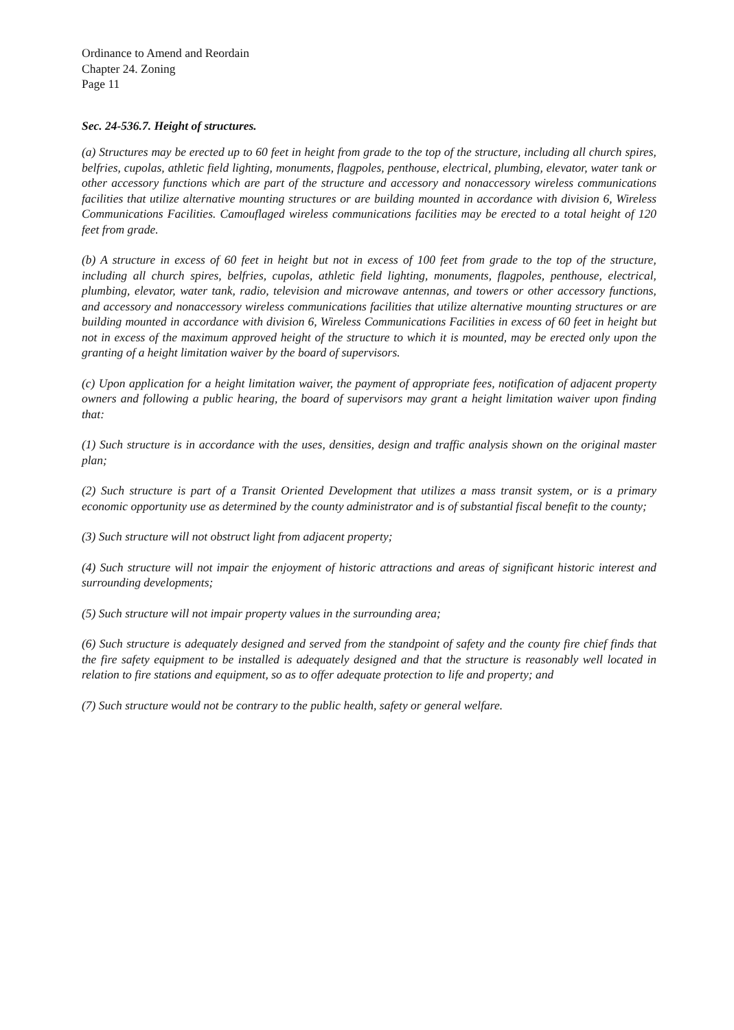Ordinance to Amend and Reordain
Chapter 24. Zoning
Page 11
Sec. 24-536.7. Height of structures.
(a) Structures may be erected up to 60 feet in height from grade to the top of the structure, including all church spires, belfries, cupolas, athletic field lighting, monuments, flagpoles, penthouse, electrical, plumbing, elevator, water tank or other accessory functions which are part of the structure and accessory and nonaccessory wireless communications facilities that utilize alternative mounting structures or are building mounted in accordance with division 6, Wireless Communications Facilities. Camouflaged wireless communications facilities may be erected to a total height of 120 feet from grade.
(b) A structure in excess of 60 feet in height but not in excess of 100 feet from grade to the top of the structure, including all church spires, belfries, cupolas, athletic field lighting, monuments, flagpoles, penthouse, electrical, plumbing, elevator, water tank, radio, television and microwave antennas, and towers or other accessory functions, and accessory and nonaccessory wireless communications facilities that utilize alternative mounting structures or are building mounted in accordance with division 6, Wireless Communications Facilities in excess of 60 feet in height but not in excess of the maximum approved height of the structure to which it is mounted, may be erected only upon the granting of a height limitation waiver by the board of supervisors.
(c) Upon application for a height limitation waiver, the payment of appropriate fees, notification of adjacent property owners and following a public hearing, the board of supervisors may grant a height limitation waiver upon finding that:
(1) Such structure is in accordance with the uses, densities, design and traffic analysis shown on the original master plan;
(2) Such structure is part of a Transit Oriented Development that utilizes a mass transit system, or is a primary economic opportunity use as determined by the county administrator and is of substantial fiscal benefit to the county;
(3) Such structure will not obstruct light from adjacent property;
(4) Such structure will not impair the enjoyment of historic attractions and areas of significant historic interest and surrounding developments;
(5) Such structure will not impair property values in the surrounding area;
(6) Such structure is adequately designed and served from the standpoint of safety and the county fire chief finds that the fire safety equipment to be installed is adequately designed and that the structure is reasonably well located in relation to fire stations and equipment, so as to offer adequate protection to life and property; and
(7) Such structure would not be contrary to the public health, safety or general welfare.